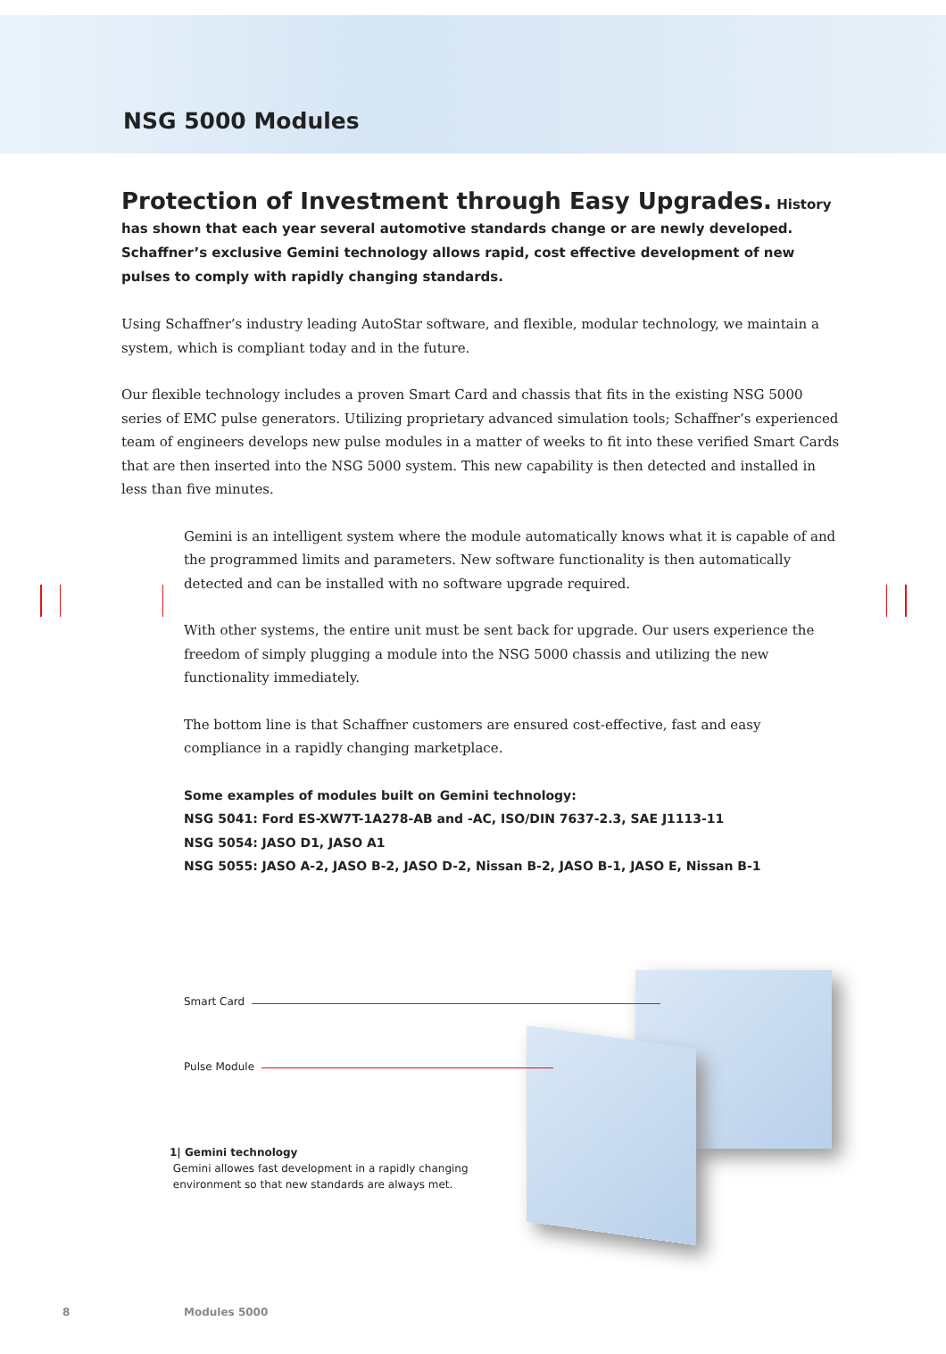NSG 5000 Modules
Protection of Investment through Easy Upgrades. History has shown that each year several automotive standards change or are newly developed. Schaffner’s exclusive Gemini technology allows rapid, cost effective development of new pulses to comply with rapidly changing standards.
Using Schaffner’s industry leading AutoStar software, and flexible, modular technology, we maintain a system, which is compliant today and in the future.
Our flexible technology includes a proven Smart Card and chassis that fits in the existing NSG 5000 series of EMC pulse generators. Utilizing proprietary advanced simulation tools; Schaffner’s experienced team of engineers develops new pulse modules in a matter of weeks to fit into these verified Smart Cards that are then inserted into the NSG 5000 system. This new capability is then detected and installed in less than five minutes.
Gemini is an intelligent system where the module automatically knows what it is capable of and the programmed limits and parameters. New software functionality is then automatically detected and can be installed with no software upgrade required.
With other systems, the entire unit must be sent back for upgrade. Our users experience the freedom of simply plugging a module into the NSG 5000 chassis and utilizing the new functionality immediately.
The bottom line is that Schaffner customers are ensured cost-effective, fast and easy compliance in a rapidly changing marketplace.
Some examples of modules built on Gemini technology:
NSG 5041: Ford ES-XW7T-1A278-AB and -AC, ISO/DIN 7637-2.3, SAE J1113-11
NSG 5054: JASO D1, JASO A1
NSG 5055: JASO A-2, JASO B-2, JASO D-2, Nissan B-2, JASO B-1, JASO E, Nissan B-1
Smart Card
Pulse Module
1| Gemini technology
Gemini allowes fast development in a rapidly changing
environment so that new standards are always met.
8 Modules 5000